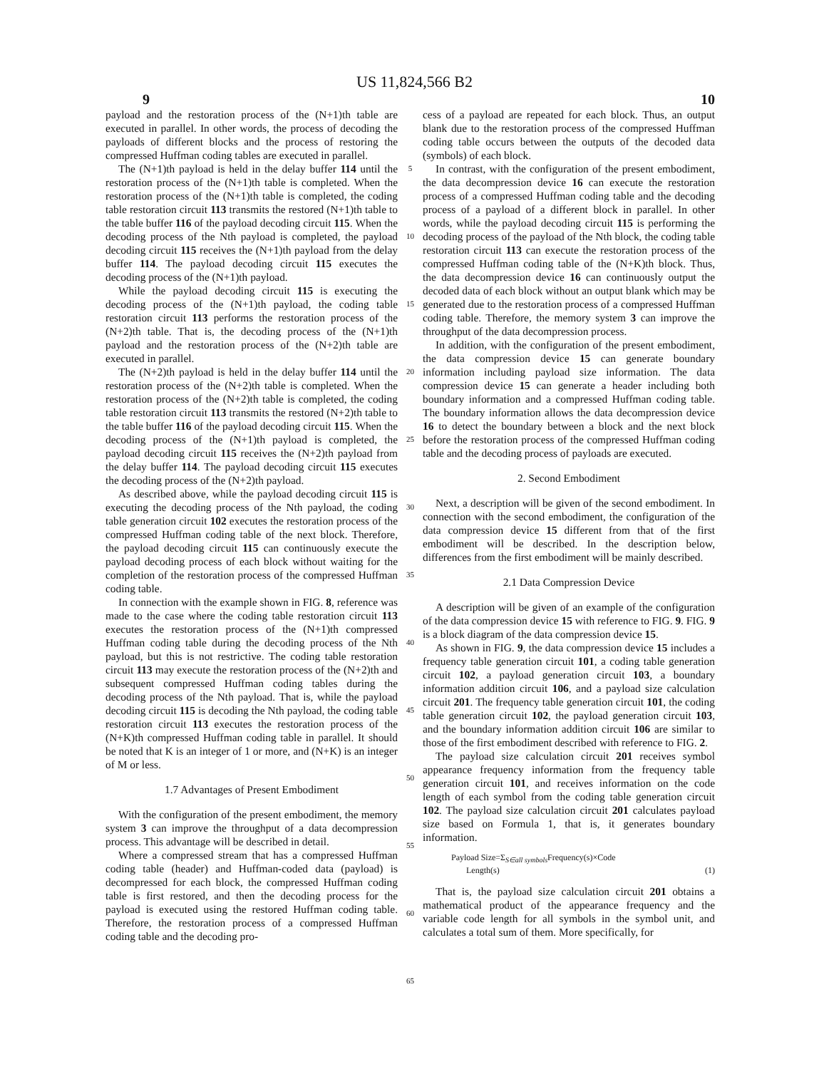US 11,824,566 B2
9 10
payload and the restoration process of the (N+1)th table are executed in parallel. In other words, the process of decoding the payloads of different blocks and the process of restoring the compressed Huffman coding tables are executed in parallel.
The (N+1)th payload is held in the delay buffer 114 until the restoration process of the (N+1)th table is completed. When the restoration process of the (N+1)th table is completed, the coding table restoration circuit 113 transmits the restored (N+1)th table to the table buffer 116 of the payload decoding circuit 115. When the decoding process of the Nth payload is completed, the payload decoding circuit 115 receives the (N+1)th payload from the delay buffer 114. The payload decoding circuit 115 executes the decoding process of the (N+1)th payload.
While the payload decoding circuit 115 is executing the decoding process of the (N+1)th payload, the coding table restoration circuit 113 performs the restoration process of the (N+2)th table. That is, the decoding process of the (N+1)th payload and the restoration process of the (N+2)th table are executed in parallel.
The (N+2)th payload is held in the delay buffer 114 until the restoration process of the (N+2)th table is completed. When the restoration process of the (N+2)th table is completed, the coding table restoration circuit 113 transmits the restored (N+2)th table to the table buffer 116 of the payload decoding circuit 115. When the decoding process of the (N+1)th payload is completed, the payload decoding circuit 115 receives the (N+2)th payload from the delay buffer 114. The payload decoding circuit 115 executes the decoding process of the (N+2)th payload.
As described above, while the payload decoding circuit 115 is executing the decoding process of the Nth payload, the coding table generation circuit 102 executes the restoration process of the compressed Huffman coding table of the next block. Therefore, the payload decoding circuit 115 can continuously execute the payload decoding process of each block without waiting for the completion of the restoration process of the compressed Huffman coding table.
In connection with the example shown in FIG. 8, reference was made to the case where the coding table restoration circuit 113 executes the restoration process of the (N+1)th compressed Huffman coding table during the decoding process of the Nth payload, but this is not restrictive. The coding table restoration circuit 113 may execute the restoration process of the (N+2)th and subsequent compressed Huffman coding tables during the decoding process of the Nth payload. That is, while the payload decoding circuit 115 is decoding the Nth payload, the coding table restoration circuit 113 executes the restoration process of the (N+K)th compressed Huffman coding table in parallel. It should be noted that K is an integer of 1 or more, and (N+K) is an integer of M or less.
1.7 Advantages of Present Embodiment
With the configuration of the present embodiment, the memory system 3 can improve the throughput of a data decompression process. This advantage will be described in detail.
Where a compressed stream that has a compressed Huffman coding table (header) and Huffman-coded data (payload) is decompressed for each block, the compressed Huffman coding table is first restored, and then the decoding process for the payload is executed using the restored Huffman coding table. Therefore, the restoration process of a compressed Huffman coding table and the decoding pro-
5
10
15
20
25
30
35
40
45
50
55
60
65
cess of a payload are repeated for each block. Thus, an output blank due to the restoration process of the compressed Huffman coding table occurs between the outputs of the decoded data (symbols) of each block.
In contrast, with the configuration of the present embodiment, the data decompression device 16 can execute the restoration process of a compressed Huffman coding table and the decoding process of a payload of a different block in parallel. In other words, while the payload decoding circuit 115 is performing the decoding process of the payload of the Nth block, the coding table restoration circuit 113 can execute the restoration process of the compressed Huffman coding table of the (N+K)th block. Thus, the data decompression device 16 can continuously output the decoded data of each block without an output blank which may be generated due to the restoration process of a compressed Huffman coding table. Therefore, the memory system 3 can improve the throughput of the data decompression process.
In addition, with the configuration of the present embodiment, the data compression device 15 can generate boundary information including payload size information. The data compression device 15 can generate a header including both boundary information and a compressed Huffman coding table. The boundary information allows the data decompression device 16 to detect the boundary between a block and the next block before the restoration process of the compressed Huffman coding table and the decoding process of payloads are executed.
2. Second Embodiment
Next, a description will be given of the second embodiment. In connection with the second embodiment, the configuration of the data compression device 15 different from that of the first embodiment will be described. In the description below, differences from the first embodiment will be mainly described.
2.1 Data Compression Device
A description will be given of an example of the configuration of the data compression device 15 with reference to FIG. 9. FIG. 9 is a block diagram of the data compression device 15.
As shown in FIG. 9, the data compression device 15 includes a frequency table generation circuit 101, a coding table generation circuit 102, a payload generation circuit 103, a boundary information addition circuit 106, and a payload size calculation circuit 201. The frequency table generation circuit 101, the coding table generation circuit 102, the payload generation circuit 103, and the boundary information addition circuit 106 are similar to those of the first embodiment described with reference to FIG. 2.
The payload size calculation circuit 201 receives symbol appearance frequency information from the frequency table generation circuit 101, and receives information on the code length of each symbol from the coding table generation circuit 102. The payload size calculation circuit 201 calculates payload size based on Formula 1, that is, it generates boundary information.
Payload Size=Σ<sub>S∈all symbols</sub>Frequency(s)×Code
Length(s) (1)
That is, the payload size calculation circuit 201 obtains a mathematical product of the appearance frequency and the variable code length for all symbols in the symbol unit, and calculates a total sum of them. More specifically, for